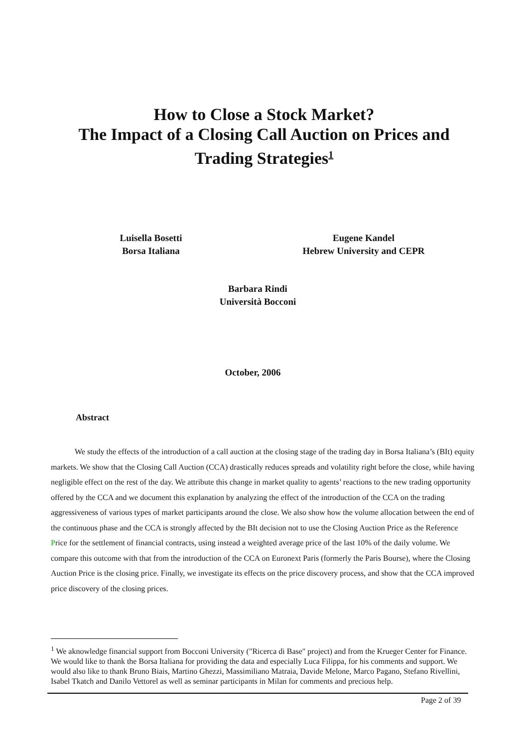How to Close a Stock Market?
The Impact of a Closing Call Auction on Prices and
Trading Strategies<sup>1</sup>
Luisella Bosetti
Borsa Italiana
Eugene Kandel
Hebrew University and CEPR
Barbara Rindi
Università Bocconi
October, 2006
Abstract
We study the effects of the introduction of a call auction at the closing stage of the trading day in Borsa Italiana’s (BIt) equity markets. We show that the Closing Call Auction (CCA) drastically reduces spreads and volatility right before the close, while having negligible effect on the rest of the day. We attribute this change in market quality to agents’ reactions to the new trading opportunity offered by the CCA and we document this explanation by analyzing the effect of the introduction of the CCA on the trading aggressiveness of various types of market participants around the close. We also show how the volume allocation between the end of the continuous phase and the CCA is strongly affected by the BIt decision not to use the Closing Auction Price as the Reference Price for the settlement of financial contracts, using instead a weighted average price of the last 10% of the daily volume. We compare this outcome with that from the introduction of the CCA on Euronext Paris (formerly the Paris Bourse), where the Closing Auction Price is the closing price. Finally, we investigate its effects on the price discovery process, and show that the CCA improved price discovery of the closing prices.
<sup>1</sup> We aknowledge financial support from Bocconi University ("Ricerca di Base" project) and from the Krueger Center for Finance. We would like to thank the Borsa Italiana for providing the data and especially Luca Filippa, for his comments and support. We would also like to thank Bruno Biais, Martino Ghezzi, Massimiliano Matraia, Davide Melone, Marco Pagano, Stefano Rivellini, Isabel Tkatch and Danilo Vettorel as well as seminar participants in Milan for comments and precious help.
Page 2 of 39